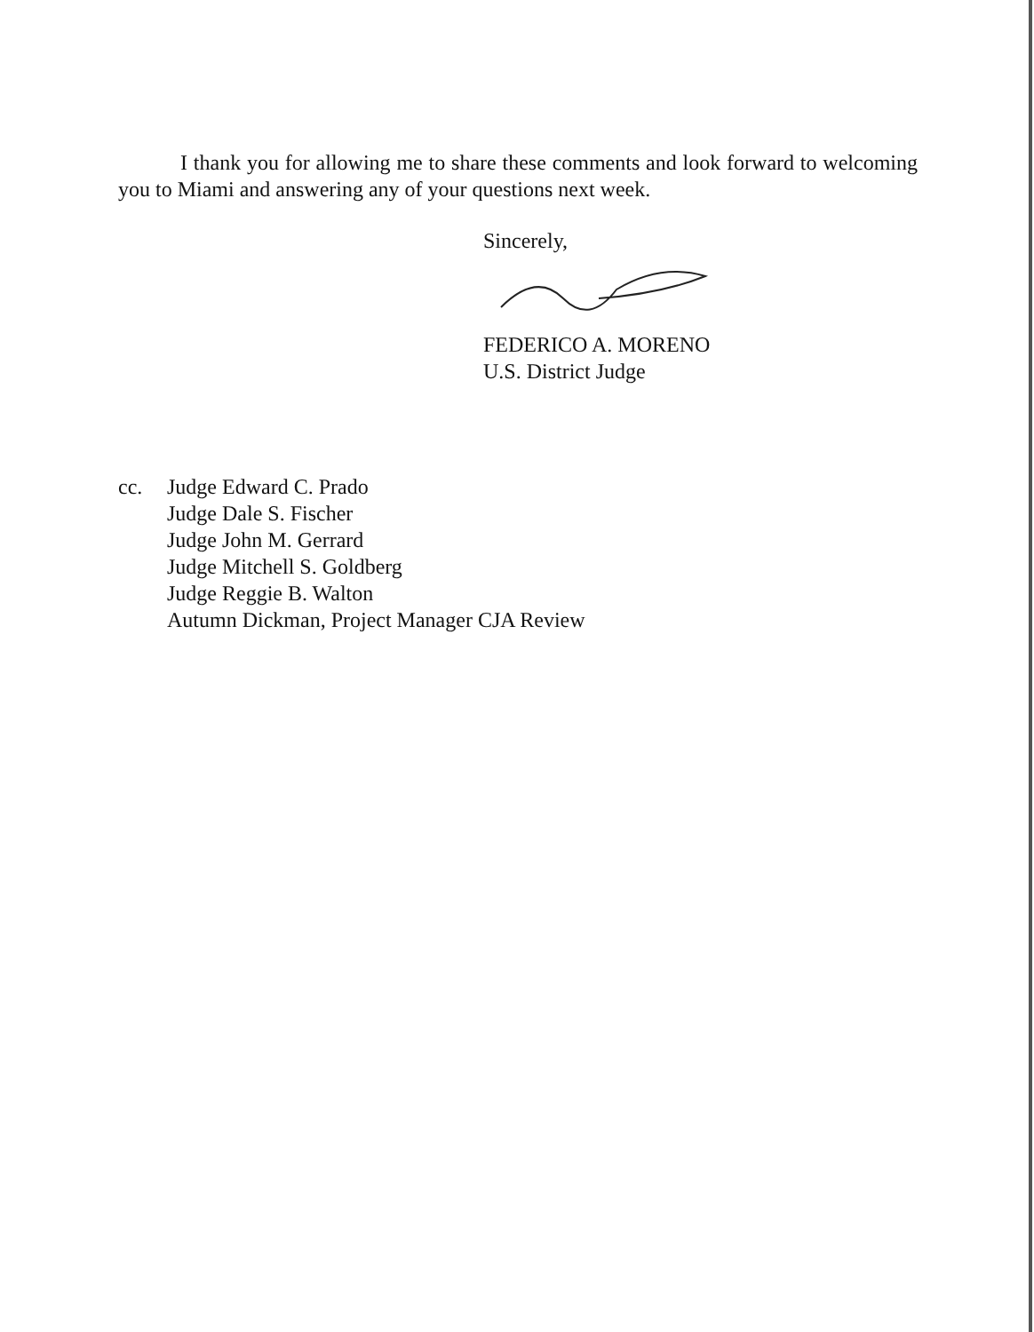I thank you for allowing me to share these comments and look forward to welcoming you to Miami and answering any of your questions next week.
Sincerely,
FEDERICO A. MORENO
U.S. District Judge
cc. Judge Edward C. Prado
Judge Dale S. Fischer
Judge John M. Gerrard
Judge Mitchell S. Goldberg
Judge Reggie B. Walton
Autumn Dickman, Project Manager CJA Review